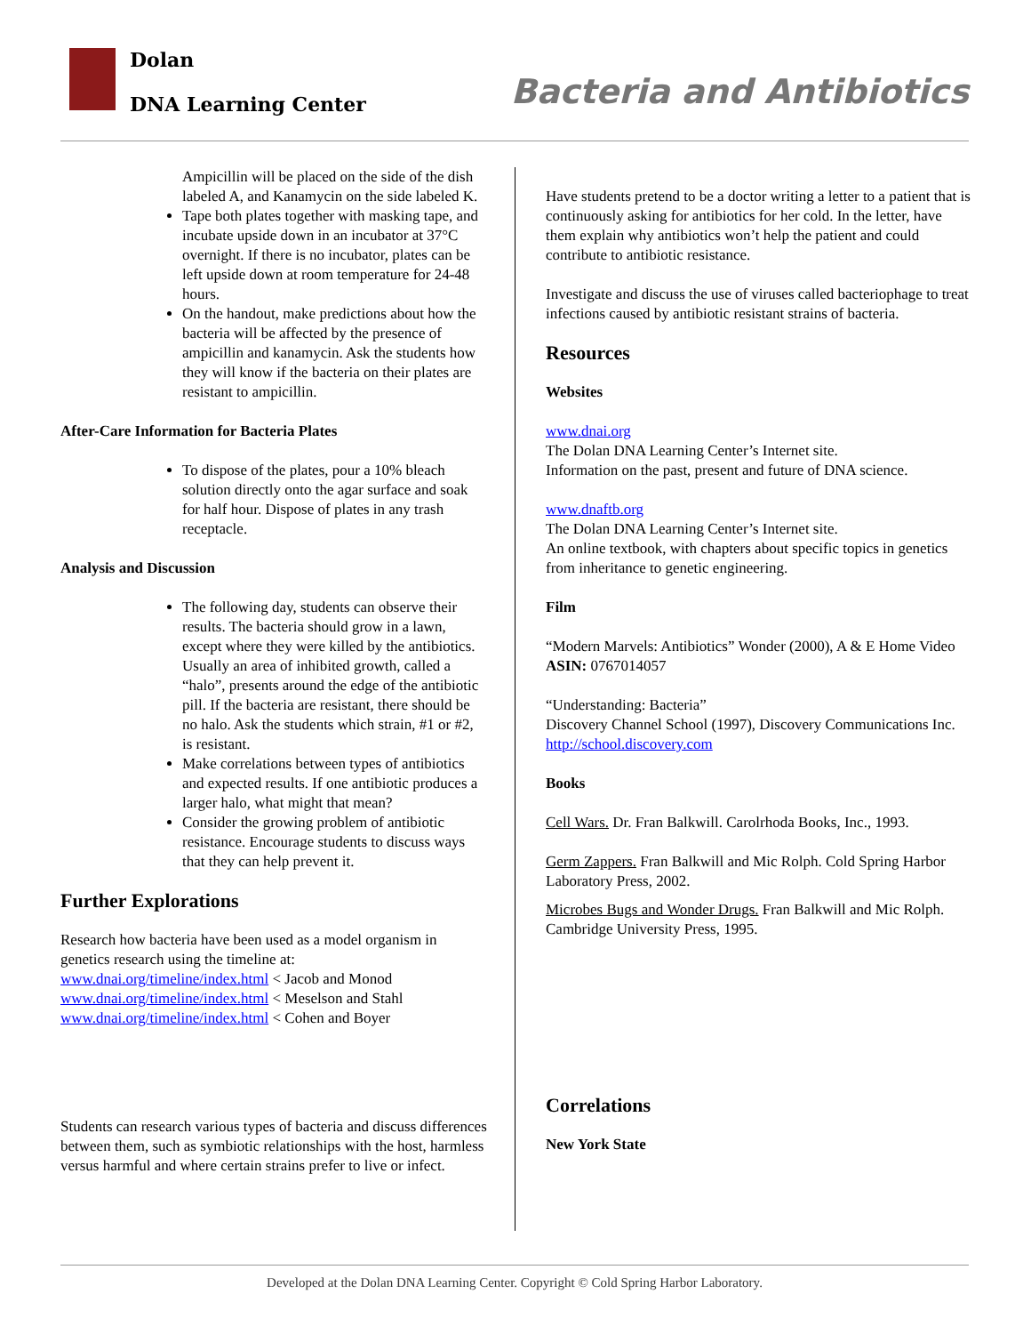Dolan
DNA Learning Center Bacteria and Antibiotics
Ampicillin will be placed on the side of the dish labeled A, and Kanamycin on the side labeled K.
Tape both plates together with masking tape, and incubate upside down in an incubator at 37°C overnight. If there is no incubator, plates can be left upside down at room temperature for 24-48 hours.
On the handout, make predictions about how the bacteria will be affected by the presence of ampicillin and kanamycin. Ask the students how they will know if the bacteria on their plates are resistant to ampicillin.
After-Care Information for Bacteria Plates
To dispose of the plates, pour a 10% bleach solution directly onto the agar surface and soak for half hour. Dispose of plates in any trash receptacle.
Analysis and Discussion
The following day, students can observe their results. The bacteria should grow in a lawn, except where they were killed by the antibiotics. Usually an area of inhibited growth, called a “halo”, presents around the edge of the antibiotic pill. If the bacteria are resistant, there should be no halo. Ask the students which strain, #1 or #2, is resistant.
Make correlations between types of antibiotics and expected results. If one antibiotic produces a larger halo, what might that mean?
Consider the growing problem of antibiotic resistance. Encourage students to discuss ways that they can help prevent it.
Further Explorations
Research how bacteria have been used as a model organism in genetics research using the timeline at:
www.dnai.org/timeline/index.html < Jacob and Monod
www.dnai.org/timeline/index.html < Meselson and Stahl
www.dnai.org/timeline/index.html < Cohen and Boyer
Students can research various types of bacteria and discuss differences between them, such as symbiotic relationships with the host, harmless versus harmful and where certain strains prefer to live or infect.
Have students pretend to be a doctor writing a letter to a patient that is continuously asking for antibiotics for her cold. In the letter, have them explain why antibiotics won’t help the patient and could contribute to antibiotic resistance.
Investigate and discuss the use of viruses called bacteriophage to treat infections caused by antibiotic resistant strains of bacteria.
Resources
Websites
www.dnai.org
The Dolan DNA Learning Center’s Internet site.
Information on the past, present and future of DNA science.
www.dnaftb.org
The Dolan DNA Learning Center’s Internet site.
An online textbook, with chapters about specific topics in genetics from inheritance to genetic engineering.
Film
“Modern Marvels: Antibiotics” Wonder (2000), A & E Home Video
ASIN: 0767014057
“Understanding: Bacteria”
Discovery Channel School (1997), Discovery Communications Inc.
http://school.discovery.com
Books
Cell Wars. Dr. Fran Balkwill. Carolrhoda Books, Inc., 1993.
Germ Zappers. Fran Balkwill and Mic Rolph. Cold Spring Harbor Laboratory Press, 2002.
Microbes Bugs and Wonder Drugs. Fran Balkwill and Mic Rolph. Cambridge University Press, 1995.
Correlations
New York State
Developed at the Dolan DNA Learning Center. Copyright © Cold Spring Harbor Laboratory.